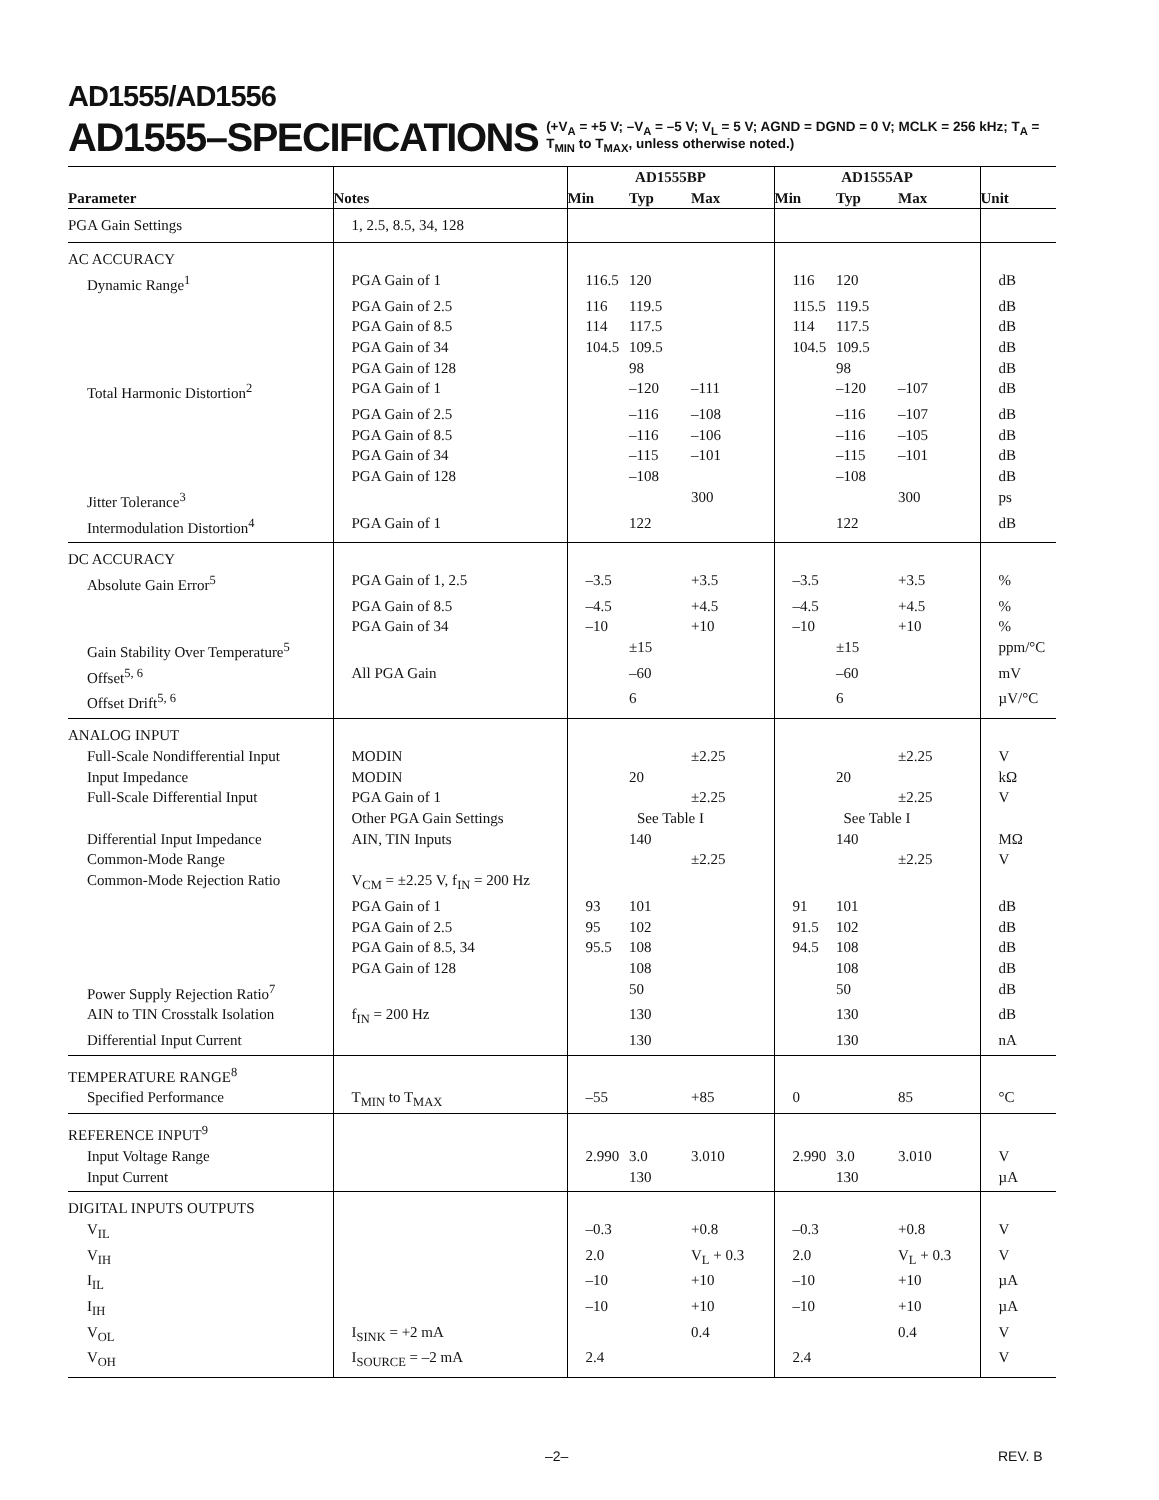AD1555/AD1556
AD1555–SPECIFICATIONS
(+V<sub>A</sub> = +5 V; –V<sub>A</sub> = –5 V; V<sub>L</sub> = 5 V; AGND = DGND = 0 V; MCLK = 256 kHz; T<sub>A</sub> = T<sub>MIN</sub> to T<sub>MAX</sub>, unless otherwise noted.)
| | | AD1555BP | | | AD1555AP | | | |
| --- | --- | --- | --- | --- | --- | --- | --- | --- |
| Parameter | Notes | Min | Typ | Max | Min | Typ | Max | Unit |
| PGA Gain Settings | 1, 2.5, 8.5, 34, 128 | | | | | | | |
| AC ACCURACY | | | | | | | | |
| Dynamic Range<sup>1</sup> | PGA Gain of 1 | 116.5 | 120 | | 116 | 120 | | dB |
| | PGA Gain of 2.5 | 116 | 119.5 | | 115.5 | 119.5 | | dB |
| | PGA Gain of 8.5 | 114 | 117.5 | | 114 | 117.5 | | dB |
| | PGA Gain of 34 | 104.5 | 109.5 | | 104.5 | 109.5 | | dB |
| | PGA Gain of 128 | | 98 | | | 98 | | dB |
| Total Harmonic Distortion<sup>2</sup> | PGA Gain of 1 | | –120 | –111 | | –120 | –107 | dB |
| | PGA Gain of 2.5 | | –116 | –108 | | –116 | –107 | dB |
| | PGA Gain of 8.5 | | –116 | –106 | | –116 | –105 | dB |
| | PGA Gain of 34 | | –115 | –101 | | –115 | –101 | dB |
| | PGA Gain of 128 | | –108 | | | –108 | | dB |
| Jitter Tolerance<sup>3</sup> | | | | 300 | | | 300 | ps |
| Intermodulation Distortion<sup>4</sup> | PGA Gain of 1 | | 122 | | | 122 | | dB |
| DC ACCURACY | | | | | | | | |
| Absolute Gain Error<sup>5</sup> | PGA Gain of 1, 2.5 | –3.5 | | +3.5 | –3.5 | | +3.5 | % |
| | PGA Gain of 8.5 | –4.5 | | +4.5 | –4.5 | | +4.5 | % |
| | PGA Gain of 34 | –10 | | +10 | –10 | | +10 | % |
| Gain Stability Over Temperature<sup>5</sup> | | | ±15 | | | ±15 | | ppm/°C |
| Offset<sup>5, 6</sup> | All PGA Gain | | –60 | | | –60 | | mV |
| Offset Drift<sup>5, 6</sup> | | | 6 | | | 6 | | µV/°C |
| ANALOG INPUT | | | | | | | | |
| Full-Scale Nondifferential Input | MODIN | | | ±2.25 | | | ±2.25 | V |
| Input Impedance | MODIN | | 20 | | | 20 | | kΩ |
| Full-Scale Differential Input | PGA Gain of 1 | | | ±2.25 | | | ±2.25 | V |
| | Other PGA Gain Settings | See Table I | | | See Table I | | | |
| Differential Input Impedance | AIN, TIN Inputs | | 140 | | | 140 | | MΩ |
| Common-Mode Range | | | | ±2.25 | | | ±2.25 | V |
| Common-Mode Rejection Ratio | V<sub>CM</sub> = ±2.25 V, f<sub>IN</sub> = 200 Hz | | | | | | | |
| | PGA Gain of 1 | 93 | 101 | | 91 | 101 | | dB |
| | PGA Gain of 2.5 | 95 | 102 | | 91.5 | 102 | | dB |
| | PGA Gain of 8.5, 34 | 95.5 | 108 | | 94.5 | 108 | | dB |
| | PGA Gain of 128 | | 108 | | | 108 | | dB |
| Power Supply Rejection Ratio<sup>7</sup> | | | 50 | | | 50 | | dB |
| AIN to TIN Crosstalk Isolation | f<sub>IN</sub> = 200 Hz | | 130 | | | 130 | | dB |
| Differential Input Current | | | 130 | | | 130 | | nA |
| TEMPERATURE RANGE<sup>8</sup> | | | | | | | | |
| Specified Performance | T<sub>MIN</sub> to T<sub>MAX</sub> | –55 | | +85 | 0 | | 85 | °C |
| REFERENCE INPUT<sup>9</sup> | | | | | | | | |
| Input Voltage Range | | 2.990 | 3.0 | 3.010 | 2.990 | 3.0 | 3.010 | V |
| Input Current | | | 130 | | | 130 | | µA |
| DIGITAL INPUTS OUTPUTS | | | | | | | | |
| V<sub>IL</sub> | | –0.3 | | +0.8 | –0.3 | | +0.8 | V |
| V<sub>IH</sub> | | 2.0 | | V<sub>L</sub> + 0.3 | 2.0 | | V<sub>L</sub> + 0.3 | V |
| I<sub>IL</sub> | | –10 | | +10 | –10 | | +10 | µA |
| I<sub>IH</sub> | | –10 | | +10 | –10 | | +10 | µA |
| V<sub>OL</sub> | I<sub>SINK</sub> = +2 mA | | | 0.4 | | | 0.4 | V |
| V<sub>OH</sub> | I<sub>SOURCE</sub> = –2 mA | 2.4 | | | 2.4 | | | V |
–2– REV. B